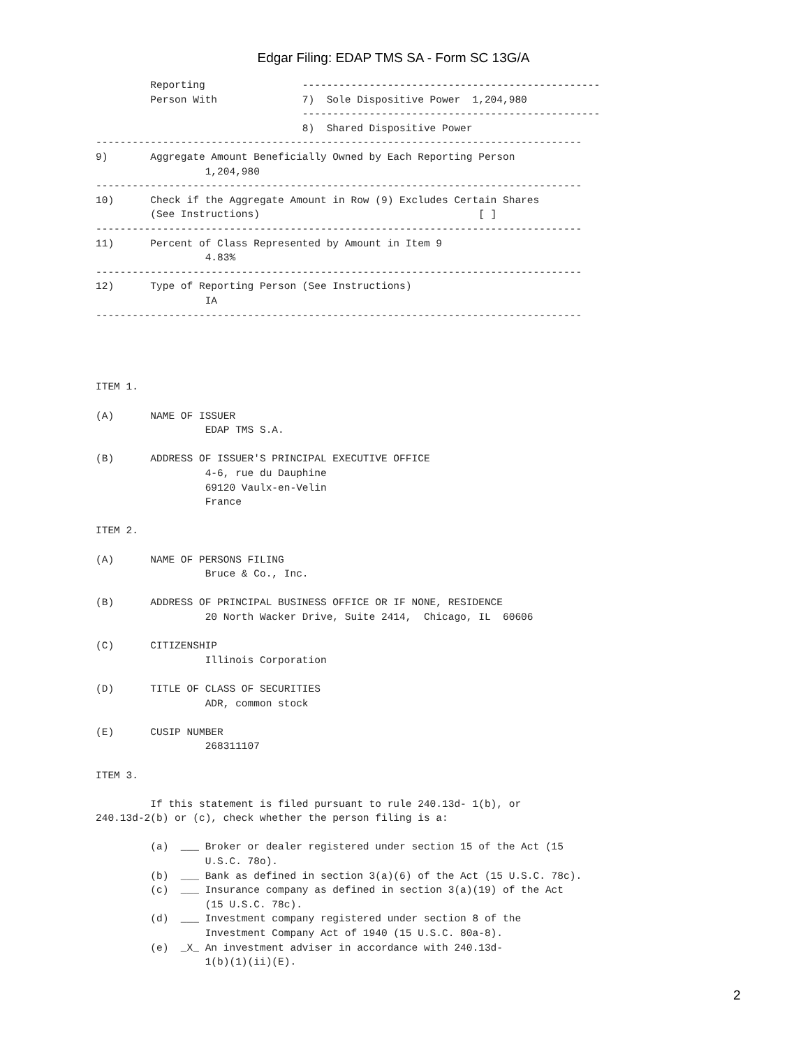Edgar Filing: EDAP TMS SA - Form SC 13G/A
         Reporting                -------------------------------------------------
         Person With              7)  Sole Dispositive Power  1,204,980
                                  -------------------------------------------------
                                  8)  Shared Dispositive Power
--------------------------------------------------------------------------------
9)       Aggregate Amount Beneficially Owned by Each Reporting Person
                  1,204,980
--------------------------------------------------------------------------------
10)      Check if the Aggregate Amount in Row (9) Excludes Certain Shares
         (See Instructions)                                    [ ]
--------------------------------------------------------------------------------
11)      Percent of Class Represented by Amount in Item 9
                  4.83%
--------------------------------------------------------------------------------
12)      Type of Reporting Person (See Instructions)
                  IA
--------------------------------------------------------------------------------




ITEM 1.

(A)      NAME OF ISSUER
                  EDAP TMS S.A.

(B)      ADDRESS OF ISSUER'S PRINCIPAL EXECUTIVE OFFICE
                  4-6, rue du Dauphine
                  69120 Vaulx-en-Velin
                  France

ITEM 2.

(A)      NAME OF PERSONS FILING
                  Bruce & Co., Inc.

(B)      ADDRESS OF PRINCIPAL BUSINESS OFFICE OR IF NONE, RESIDENCE
                  20 North Wacker Drive, Suite 2414,  Chicago, IL  60606

(C)      CITIZENSHIP
                  Illinois Corporation

(D)      TITLE OF CLASS OF SECURITIES
                  ADR, common stock

(E)      CUSIP NUMBER
                  268311107

ITEM 3.

         If this statement is filed pursuant to rule 240.13d- 1(b), or
240.13d-2(b) or (c), check whether the person filing is a:

         (a)  ___ Broker or dealer registered under section 15 of the Act (15
                  U.S.C. 78o).
         (b)  ___ Bank as defined in section 3(a)(6) of the Act (15 U.S.C. 78c).
         (c)  ___ Insurance company as defined in section 3(a)(19) of the Act
                  (15 U.S.C. 78c).
         (d)  ___ Investment company registered under section 8 of the
                  Investment Company Act of 1940 (15 U.S.C. 80a-8).
         (e)  _X_ An investment adviser in accordance with 240.13d-
                  1(b)(1)(ii)(E).
2